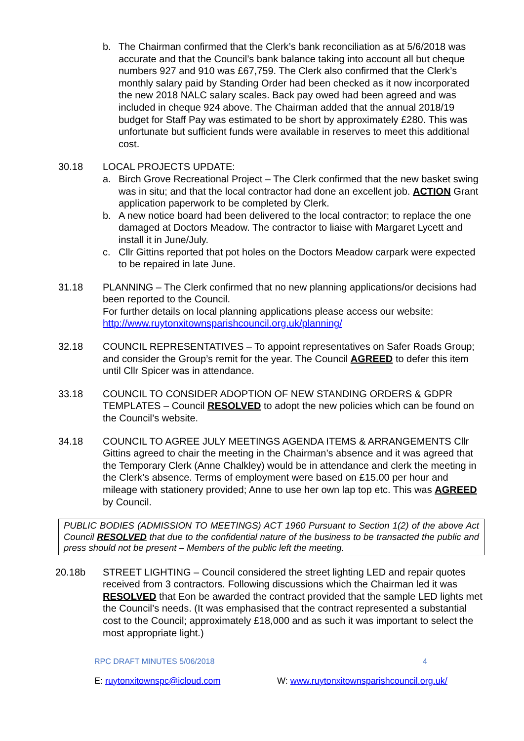b. The Chairman confirmed that the Clerk’s bank reconciliation as at 5/6/2018 was accurate and that the Council’s bank balance taking into account all but cheque numbers 927 and 910 was £67,759. The Clerk also confirmed that the Clerk’s monthly salary paid by Standing Order had been checked as it now incorporated the new 2018 NALC salary scales. Back pay owed had been agreed and was included in cheque 924 above. The Chairman added that the annual 2018/19 budget for Staff Pay was estimated to be short by approximately £280. This was unfortunate but sufficient funds were available in reserves to meet this additional cost.
30.18 LOCAL PROJECTS UPDATE:
a. Birch Grove Recreational Project – The Clerk confirmed that the new basket swing was in situ; and that the local contractor had done an excellent job. ACTION Grant application paperwork to be completed by Clerk.
b. A new notice board had been delivered to the local contractor; to replace the one damaged at Doctors Meadow. The contractor to liaise with Margaret Lycett and install it in June/July.
c. Cllr Gittins reported that pot holes on the Doctors Meadow carpark were expected to be repaired in late June.
31.18 PLANNING – The Clerk confirmed that no new planning applications/or decisions had been reported to the Council.
For further details on local planning applications please access our website: http://www.ruytonxitownsparishcouncil.org.uk/planning/
32.18 COUNCIL REPRESENTATIVES – To appoint representatives on Safer Roads Group; and consider the Group’s remit for the year. The Council AGREED to defer this item until Cllr Spicer was in attendance.
33.18 COUNCIL TO CONSIDER ADOPTION OF NEW STANDING ORDERS & GDPR TEMPLATES – Council RESOLVED to adopt the new policies which can be found on the Council’s website.
34.18 COUNCIL TO AGREE JULY MEETINGS AGENDA ITEMS & ARRANGEMENTS Cllr Gittins agreed to chair the meeting in the Chairman’s absence and it was agreed that the Temporary Clerk (Anne Chalkley) would be in attendance and clerk the meeting in the Clerk’s absence. Terms of employment were based on £15.00 per hour and mileage with stationery provided; Anne to use her own lap top etc. This was AGREED by Council.
PUBLIC BODIES (ADMISSION TO MEETINGS) ACT 1960 Pursuant to Section 1(2) of the above Act Council RESOLVED that due to the confidential nature of the business to be transacted the public and press should not be present – Members of the public left the meeting.
20.18b STREET LIGHTING – Council considered the street lighting LED and repair quotes received from 3 contractors. Following discussions which the Chairman led it was RESOLVED that Eon be awarded the contract provided that the sample LED lights met the Council’s needs. (It was emphasised that the contract represented a substantial cost to the Council; approximately £18,000 and as such it was important to select the most appropriate light.)
RPC DRAFT MINUTES 5/06/2018 4
E: ruytonxitownspc@icloud.com W: www.ruytonxitownsparishcouncil.org.uk/